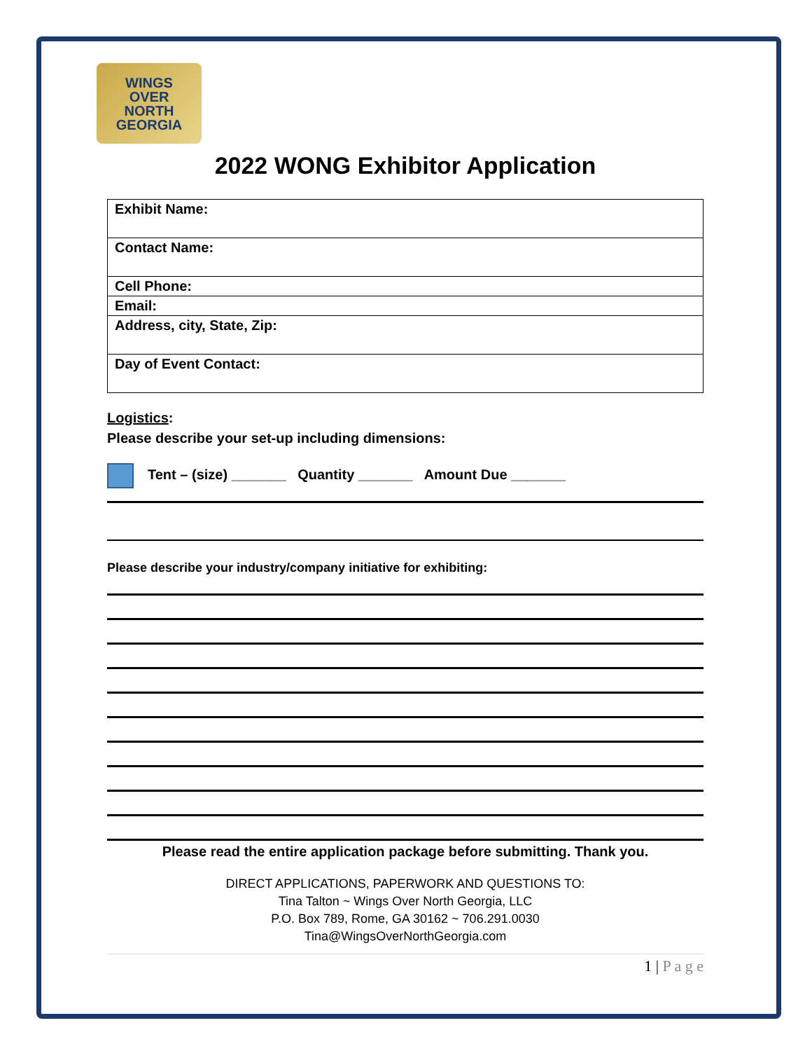WINGS
OVER
NORTH
GEORGIA
2022 WONG Exhibitor Application
| Exhibit Name: |
| Contact Name: |
| Cell Phone: |
| Email: |
| Address, city, State, Zip: |
| Day of Event Contact: |
Logistics:
Please describe your set-up including dimensions:
Tent – (size) _______ Quantity _______ Amount Due _______
Please describe your industry/company initiative for exhibiting:
Please read the entire application package before submitting. Thank you.
DIRECT APPLICATIONS, PAPERWORK AND QUESTIONS TO:
Tina Talton ~ Wings Over North Georgia, LLC
P.O. Box 789, Rome, GA 30162 ~ 706.291.0030
Tina@WingsOverNorthGeorgia.com
1 | P a g e